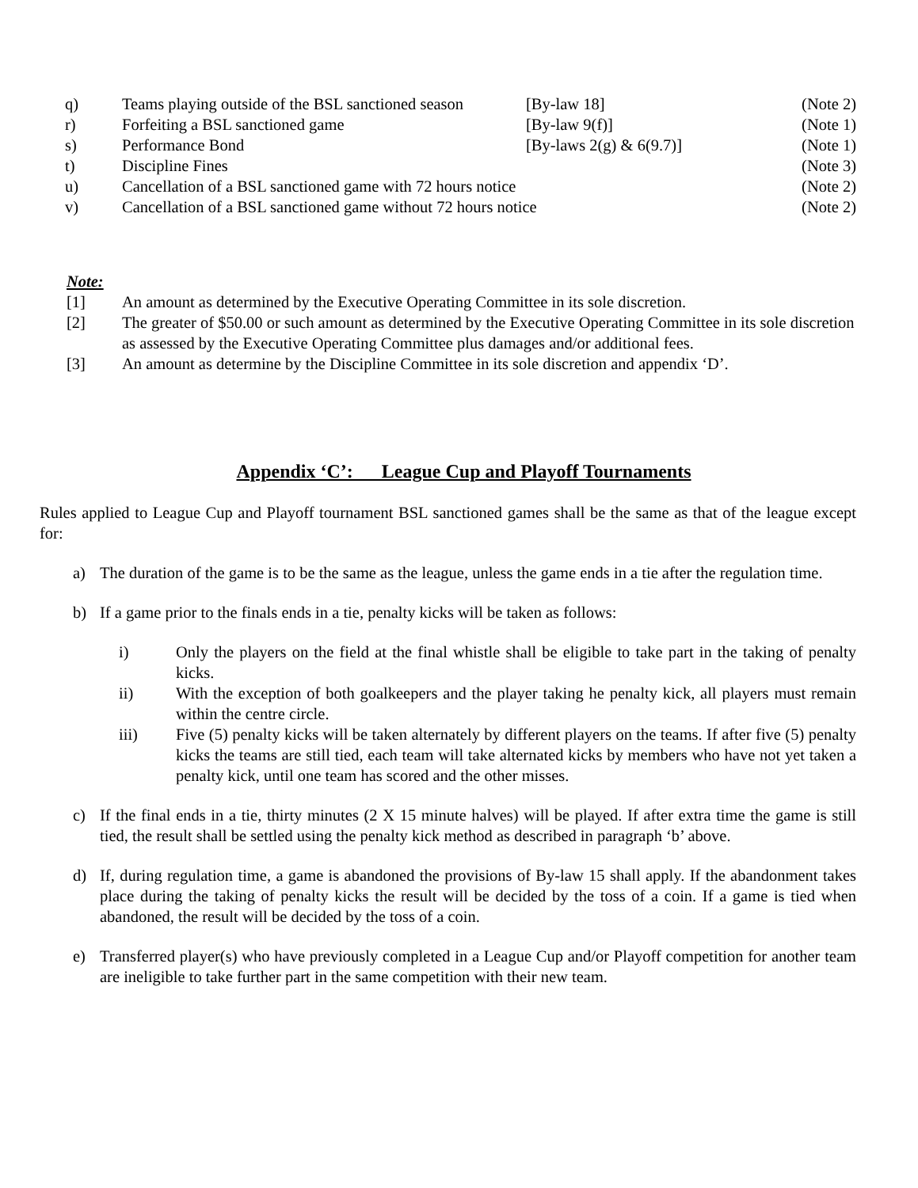| q) | Teams playing outside of the BSL sanctioned season | [By-law 18] | (Note 2) |
| r) | Forfeiting a BSL sanctioned game | [By-law 9(f)] | (Note 1) |
| s) | Performance Bond | [By-laws 2(g) & 6(9.7)] | (Note 1) |
| t) | Discipline Fines | | (Note 3) |
| u) | Cancellation of a BSL sanctioned game with 72 hours notice | | (Note 2) |
| v) | Cancellation of a BSL sanctioned game without 72 hours notice | | (Note 2) |
Note:
[1] An amount as determined by the Executive Operating Committee in its sole discretion.
[2] The greater of $50.00 or such amount as determined by the Executive Operating Committee in its sole discretion as assessed by the Executive Operating Committee plus damages and/or additional fees.
[3] An amount as determine by the Discipline Committee in its sole discretion and appendix ‘D’.
Appendix ‘C’: League Cup and Playoff Tournaments
Rules applied to League Cup and Playoff tournament BSL sanctioned games shall be the same as that of the league except for:
a) The duration of the game is to be the same as the league, unless the game ends in a tie after the regulation time.
b) If a game prior to the finals ends in a tie, penalty kicks will be taken as follows:
i) Only the players on the field at the final whistle shall be eligible to take part in the taking of penalty kicks.
ii) With the exception of both goalkeepers and the player taking he penalty kick, all players must remain within the centre circle.
iii) Five (5) penalty kicks will be taken alternately by different players on the teams. If after five (5) penalty kicks the teams are still tied, each team will take alternated kicks by members who have not yet taken a penalty kick, until one team has scored and the other misses.
c) If the final ends in a tie, thirty minutes (2 X 15 minute halves) will be played. If after extra time the game is still tied, the result shall be settled using the penalty kick method as described in paragraph ‘b’ above.
d) If, during regulation time, a game is abandoned the provisions of By-law 15 shall apply. If the abandonment takes place during the taking of penalty kicks the result will be decided by the toss of a coin. If a game is tied when abandoned, the result will be decided by the toss of a coin.
e) Transferred player(s) who have previously completed in a League Cup and/or Playoff competition for another team are ineligible to take further part in the same competition with their new team.